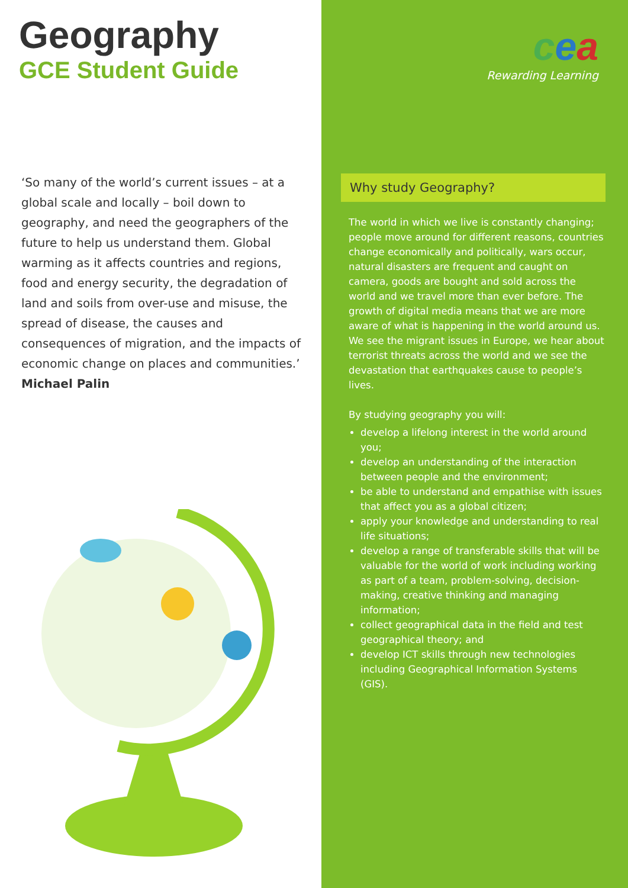Geography
GCE Student Guide
‘So many of the world’s current issues – at a global scale and locally – boil down to geography, and need the geographers of the future to help us understand them. Global warming as it affects countries and regions, food and energy security, the degradation of land and soils from over-use and misuse, the spread of disease, the causes and consequences of migration, and the impacts of economic change on places and communities.’
Michael Palin
cea
Rewarding Learning
Why study Geography?
The world in which we live is constantly changing; people move around for different reasons, countries change economically and politically, wars occur, natural disasters are frequent and caught on camera, goods are bought and sold across the world and we travel more than ever before. The growth of digital media means that we are more aware of what is happening in the world around us. We see the migrant issues in Europe, we hear about terrorist threats across the world and we see the devastation that earthquakes cause to people’s lives.
By studying geography you will:
develop a lifelong interest in the world around you;
develop an understanding of the interaction between people and the environment;
be able to understand and empathise with issues that affect you as a global citizen;
apply your knowledge and understanding to real life situations;
develop a range of transferable skills that will be valuable for the world of work including working as part of a team, problem-solving, decision-making, creative thinking and managing information;
collect geographical data in the field and test geographical theory; and
develop ICT skills through new technologies including Geographical Information Systems (GIS).